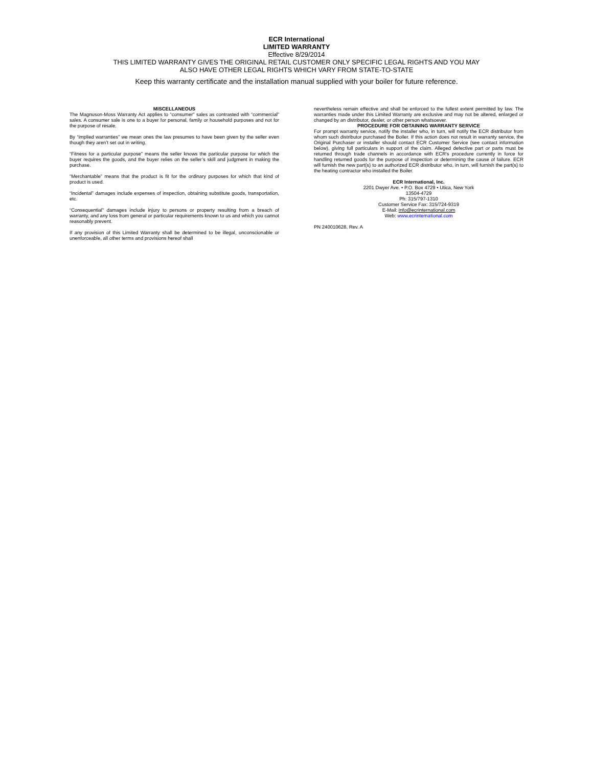ECR International
LIMITED WARRANTY
Effective 8/29/2014
THIS LIMITED WARRANTY GIVES THE ORIGINAL RETAIL CUSTOMER ONLY SPECIFIC LEGAL RIGHTS AND YOU MAY
ALSO HAVE OTHER LEGAL RIGHTS WHICH VARY FROM STATE-TO-STATE
Keep this warranty certificate and the installation manual supplied with your boiler for future reference.
MISCELLANEOUS
The Magnuson-Moss Warranty Act applies to “consumer” sales as contrasted with “commercial” sales. A consumer sale is one to a buyer for personal, family or household purposes and not for the purpose of resale.
By “implied warranties” we mean ones the law presumes to have been given by the seller even though they aren’t set out in writing.
“Fitness for a particular purpose” means the seller knows the particular purpose for which the buyer requires the goods, and the buyer relies on the seller’s skill and judgment in making the purchase.
“Merchantable” means that the product is fit for the ordinary purposes for which that kind of product is used.
“Incidental” damages include expenses of inspection, obtaining substitute goods, transportation, etc.
“Consequential” damages include injury to persons or property resulting from a breach of warranty, and any loss from general or particular requirements known to us and which you cannot reasonably prevent.
If any provision of this Limited Warranty shall be determined to be illegal, unconscionable or unenforceable, all other terms and provisions hereof shall
nevertheless remain effective and shall be enforced to the fullest extent permitted by law. The warranties made under this Limited Warranty are exclusive and may not be altered, enlarged or changed by an distributor, dealer, or other person whatsoever.
PROCEDURE FOR OBTAINING WARRANTY SERVICE
For prompt warranty service, notify the installer who, in turn, will notify the ECR distributor from whom such distributor purchased the Boiler. If this action does not result in warranty service, the Original Purchaser or installer should contact ECR Customer Service (see contact information below), giving full particulars in support of the claim. Alleged defective part or parts must be returned through trade channels in accordance with ECR's procedure currently in force for handling returned goods for the purpose of inspection or determining the cause of failure. ECR will furnish the new part(s) to an authorized ECR distributor who, in turn, will furnish the part(s) to the heating contractor who installed the Boiler.
ECR International, Inc.
2201 Dwyer Ave. • P.O. Box 4729 • Utica, New York
13504-4729
Ph: 315/797-1310
Customer Service Fax: 315/724-9319
E-Mail: info@ecrinternational.com
Web: www.ecrinternational.com
PN 240010628, Rev. A